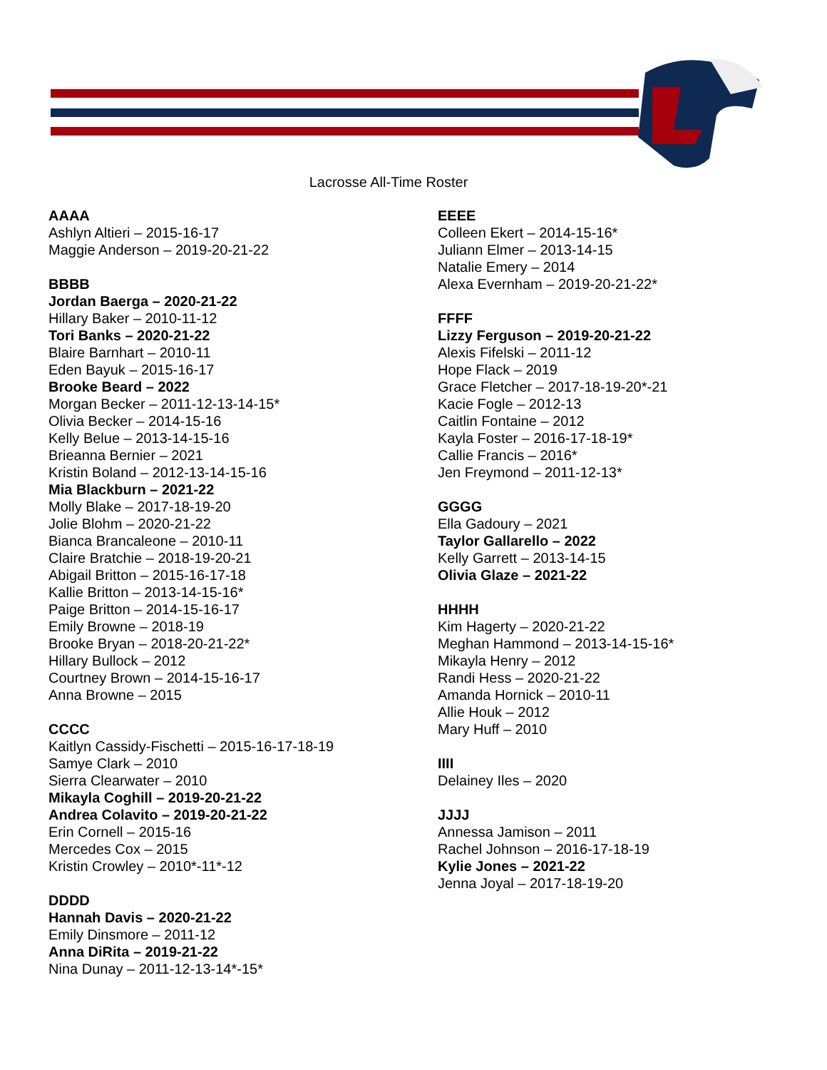Lacrosse All-Time Roster
AAAA
Ashlyn Altieri – 2015-16-17
Maggie Anderson – 2019-20-21-22
BBBB
Jordan Baerga – 2020-21-22
Hillary Baker – 2010-11-12
Tori Banks – 2020-21-22
Blaire Barnhart – 2010-11
Eden Bayuk – 2015-16-17
Brooke Beard – 2022
Morgan Becker – 2011-12-13-14-15*
Olivia Becker – 2014-15-16
Kelly Belue – 2013-14-15-16
Brieanna Bernier – 2021
Kristin Boland – 2012-13-14-15-16
Mia Blackburn – 2021-22
Molly Blake – 2017-18-19-20
Jolie Blohm – 2020-21-22
Bianca Brancaleone – 2010-11
Claire Bratchie – 2018-19-20-21
Abigail Britton – 2015-16-17-18
Kallie Britton – 2013-14-15-16*
Paige Britton – 2014-15-16-17
Emily Browne – 2018-19
Brooke Bryan – 2018-20-21-22*
Hillary Bullock – 2012
Courtney Brown – 2014-15-16-17
Anna Browne – 2015
CCCC
Kaitlyn Cassidy-Fischetti – 2015-16-17-18-19
Samye Clark – 2010
Sierra Clearwater – 2010
Mikayla Coghill – 2019-20-21-22
Andrea Colavito – 2019-20-21-22
Erin Cornell – 2015-16
Mercedes Cox – 2015
Kristin Crowley – 2010*-11*-12
DDDD
Hannah Davis – 2020-21-22
Emily Dinsmore – 2011-12
Anna DiRita – 2019-21-22
Nina Dunay – 2011-12-13-14*-15*
EEEE
Colleen Ekert – 2014-15-16*
Juliann Elmer – 2013-14-15
Natalie Emery – 2014
Alexa Evernham – 2019-20-21-22*
FFFF
Lizzy Ferguson – 2019-20-21-22
Alexis Fifelski – 2011-12
Hope Flack – 2019
Grace Fletcher – 2017-18-19-20*-21
Kacie Fogle – 2012-13
Caitlin Fontaine – 2012
Kayla Foster – 2016-17-18-19*
Callie Francis – 2016*
Jen Freymond – 2011-12-13*
GGGG
Ella Gadoury – 2021
Taylor Gallarello – 2022
Kelly Garrett – 2013-14-15
Olivia Glaze – 2021-22
HHHH
Kim Hagerty – 2020-21-22
Meghan Hammond – 2013-14-15-16*
Mikayla Henry – 2012
Randi Hess – 2020-21-22
Amanda Hornick – 2010-11
Allie Houk – 2012
Mary Huff – 2010
IIII
Delainey Iles – 2020
JJJJ
Annessa Jamison – 2011
Rachel Johnson – 2016-17-18-19
Kylie Jones – 2021-22
Jenna Joyal – 2017-18-19-20